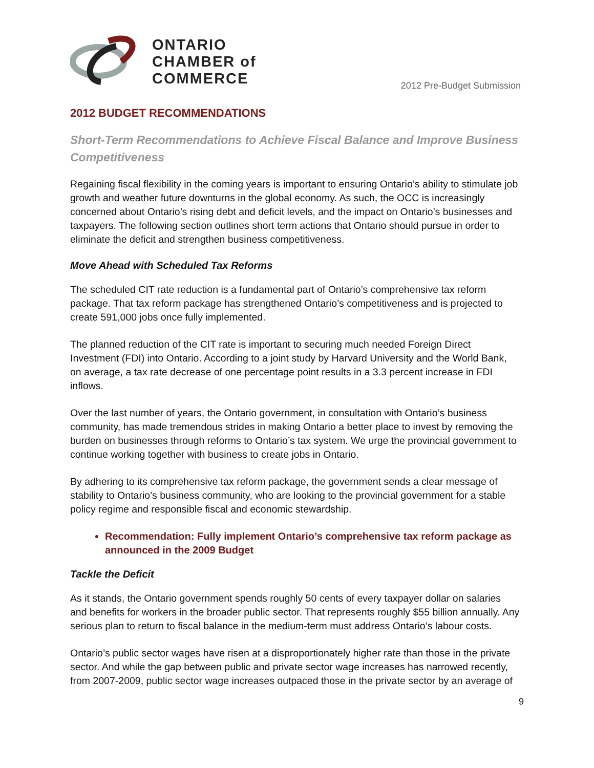ONTARIO
CHAMBER of
COMMERCE
2012 Pre-Budget Submission
2012 BUDGET RECOMMENDATIONS
Short-Term Recommendations to Achieve Fiscal Balance and Improve Business Competitiveness
Regaining fiscal flexibility in the coming years is important to ensuring Ontario’s ability to stimulate job growth and weather future downturns in the global economy. As such, the OCC is increasingly concerned about Ontario’s rising debt and deficit levels, and the impact on Ontario’s businesses and taxpayers. The following section outlines short term actions that Ontario should pursue in order to eliminate the deficit and strengthen business competitiveness.
Move Ahead with Scheduled Tax Reforms
The scheduled CIT rate reduction is a fundamental part of Ontario’s comprehensive tax reform package. That tax reform package has strengthened Ontario’s competitiveness and is projected to create 591,000 jobs once fully implemented.
The planned reduction of the CIT rate is important to securing much needed Foreign Direct Investment (FDI) into Ontario. According to a joint study by Harvard University and the World Bank, on average, a tax rate decrease of one percentage point results in a 3.3 percent increase in FDI inflows.
Over the last number of years, the Ontario government, in consultation with Ontario’s business community, has made tremendous strides in making Ontario a better place to invest by removing the burden on businesses through reforms to Ontario’s tax system. We urge the provincial government to continue working together with business to create jobs in Ontario.
By adhering to its comprehensive tax reform package, the government sends a clear message of stability to Ontario’s business community, who are looking to the provincial government for a stable policy regime and responsible fiscal and economic stewardship.
Recommendation: Fully implement Ontario’s comprehensive tax reform package as announced in the 2009 Budget
Tackle the Deficit
As it stands, the Ontario government spends roughly 50 cents of every taxpayer dollar on salaries and benefits for workers in the broader public sector. That represents roughly $55 billion annually. Any serious plan to return to fiscal balance in the medium-term must address Ontario’s labour costs.
Ontario’s public sector wages have risen at a disproportionately higher rate than those in the private sector. And while the gap between public and private sector wage increases has narrowed recently, from 2007-2009, public sector wage increases outpaced those in the private sector by an average of
9